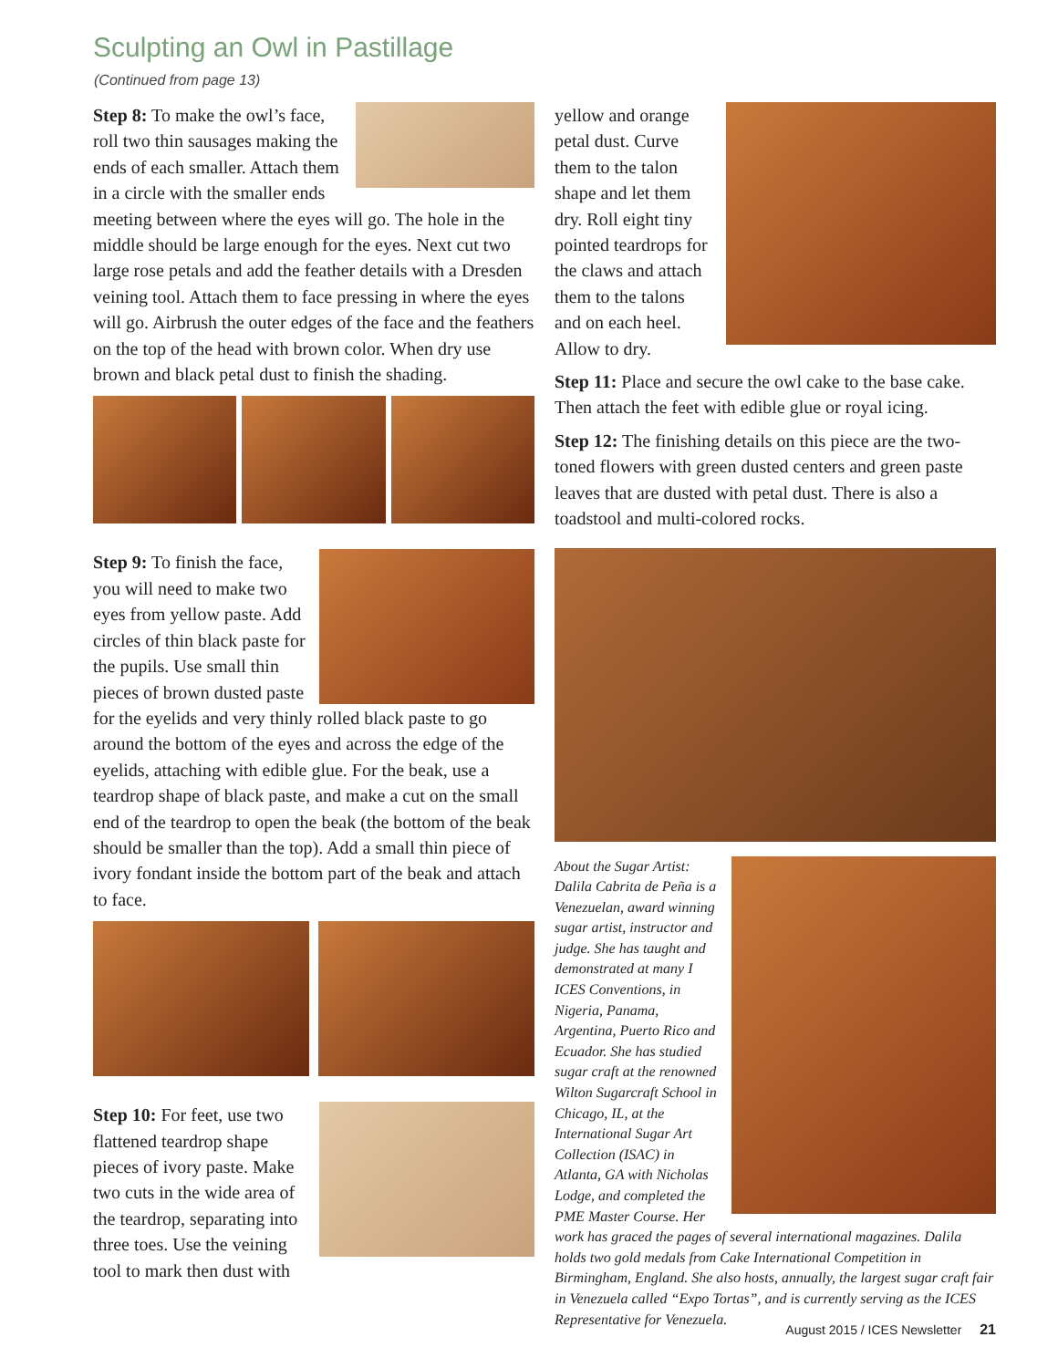Sculpting an Owl in Pastillage
(Continued from page 13)
Step 8: To make the owl’s face, roll two thin sausages making the ends of each smaller. Attach them in a circle with the smaller ends meeting between where the eyes will go. The hole in the middle should be large enough for the eyes. Next cut two large rose petals and add the feather details with a Dresden veining tool. Attach them to face pressing in where the eyes will go. Airbrush the outer edges of the face and the feathers on the top of the head with brown color. When dry use brown and black petal dust to finish the shading.
Step 9: To finish the face, you will need to make two eyes from yellow paste. Add circles of thin black paste for the pupils. Use small thin pieces of brown dusted paste for the eyelids and very thinly rolled black paste to go around the bottom of the eyes and across the edge of the eyelids, attaching with edible glue. For the beak, use a teardrop shape of black paste, and make a cut on the small end of the teardrop to open the beak (the bottom of the beak should be smaller than the top). Add a small thin piece of ivory fondant inside the bottom part of the beak and attach to face.
Step 10: For feet, use two flattened teardrop shape pieces of ivory paste. Make two cuts in the wide area of the teardrop, separating into three toes. Use the veining tool to mark then dust with
yellow and orange petal dust. Curve them to the talon shape and let them dry. Roll eight tiny pointed teardrops for the claws and attach them to the talons and on each heel. Allow to dry.
Step 11: Place and secure the owl cake to the base cake. Then attach the feet with edible glue or royal icing.
Step 12: The finishing details on this piece are the two-toned flowers with green dusted centers and green paste leaves that are dusted with petal dust. There is also a toadstool and multi-colored rocks.
About the Sugar Artist: Dalila Cabrita de Peña is a Venezuelan, award winning sugar artist, instructor and judge. She has taught and demonstrated at many I ICES Conventions, in Nigeria, Panama, Argentina, Puerto Rico and Ecuador. She has studied sugar craft at the renowned Wilton Sugarcraft School in Chicago, IL, at the International Sugar Art Collection (ISAC) in Atlanta, GA with Nicholas Lodge, and completed the PME Master Course. Her work has graced the pages of several international magazines. Dalila holds two gold medals from Cake International Competition in Birmingham, England. She also hosts, annually, the largest sugar craft fair in Venezuela called “Expo Tortas”, and is currently serving as the ICES Representative for Venezuela.
August 2015 / ICES Newsletter 21